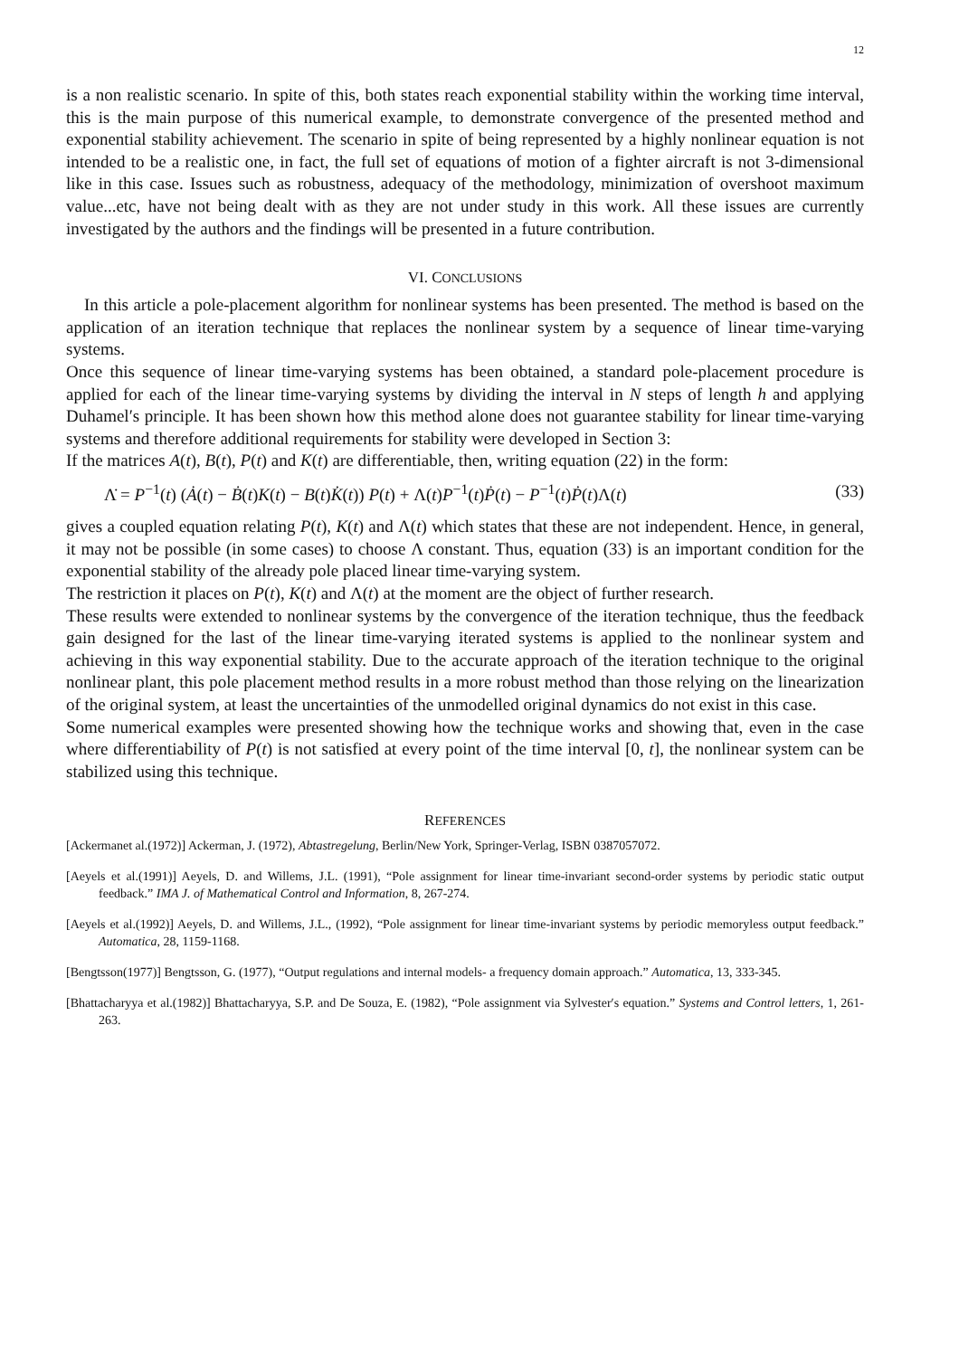12
is a non realistic scenario. In spite of this, both states reach exponential stability within the working time interval, this is the main purpose of this numerical example, to demonstrate convergence of the presented method and exponential stability achievement. The scenario in spite of being represented by a highly nonlinear equation is not intended to be a realistic one, in fact, the full set of equations of motion of a fighter aircraft is not 3-dimensional like in this case. Issues such as robustness, adequacy of the methodology, minimization of overshoot maximum value...etc, have not being dealt with as they are not under study in this work. All these issues are currently investigated by the authors and the findings will be presented in a future contribution.
VI. CONCLUSIONS
In this article a pole-placement algorithm for nonlinear systems has been presented. The method is based on the application of an iteration technique that replaces the nonlinear system by a sequence of linear time-varying systems.
Once this sequence of linear time-varying systems has been obtained, a standard pole-placement procedure is applied for each of the linear time-varying systems by dividing the interval in N steps of length h and applying Duhamel′s principle. It has been shown how this method alone does not guarantee stability for linear time-varying systems and therefore additional requirements for stability were developed in Section 3:
If the matrices A(t), B(t), P(t) and K(t) are differentiable, then, writing equation (22) in the form:
Λ̇ = P<sup>−1</sup>(t) (Ȧ(t) − Ḃ(t)K(t) − B(t)K̇(t)) P(t) + Λ(t)P<sup>−1</sup>(t)Ṗ(t) − P<sup>−1</sup>(t)Ṗ(t)Λ(t) (33)
gives a coupled equation relating P(t), K(t) and Λ(t) which states that these are not independent. Hence, in general, it may not be possible (in some cases) to choose Λ constant. Thus, equation (33) is an important condition for the exponential stability of the already pole placed linear time-varying system.
The restriction it places on P(t), K(t) and Λ(t) at the moment are the object of further research.
These results were extended to nonlinear systems by the convergence of the iteration technique, thus the feedback gain designed for the last of the linear time-varying iterated systems is applied to the nonlinear system and achieving in this way exponential stability. Due to the accurate approach of the iteration technique to the original nonlinear plant, this pole placement method results in a more robust method than those relying on the linearization of the original system, at least the uncertainties of the unmodelled original dynamics do not exist in this case.
Some numerical examples were presented showing how the technique works and showing that, even in the case where differentiability of P(t) is not satisfied at every point of the time interval [0, t], the nonlinear system can be stabilized using this technique.
REFERENCES
[Ackermanet al.(1972)] Ackerman, J. (1972), Abtastregelung, Berlin/New York, Springer-Verlag, ISBN 0387057072.
[Aeyels et al.(1991)] Aeyels, D. and Willems, J.L. (1991), “Pole assignment for linear time-invariant second-order systems by periodic static output feedback.” IMA J. of Mathematical Control and Information, 8, 267-274.
[Aeyels et al.(1992)] Aeyels, D. and Willems, J.L., (1992), “Pole assignment for linear time-invariant systems by periodic memoryless output feedback.” Automatica, 28, 1159-1168.
[Bengtsson(1977)] Bengtsson, G. (1977), “Output regulations and internal models- a frequency domain approach.” Automatica, 13, 333-345.
[Bhattacharyya et al.(1982)] Bhattacharyya, S.P. and De Souza, E. (1982), “Pole assignment via Sylvester′s equation.” Systems and Control letters, 1, 261-263.